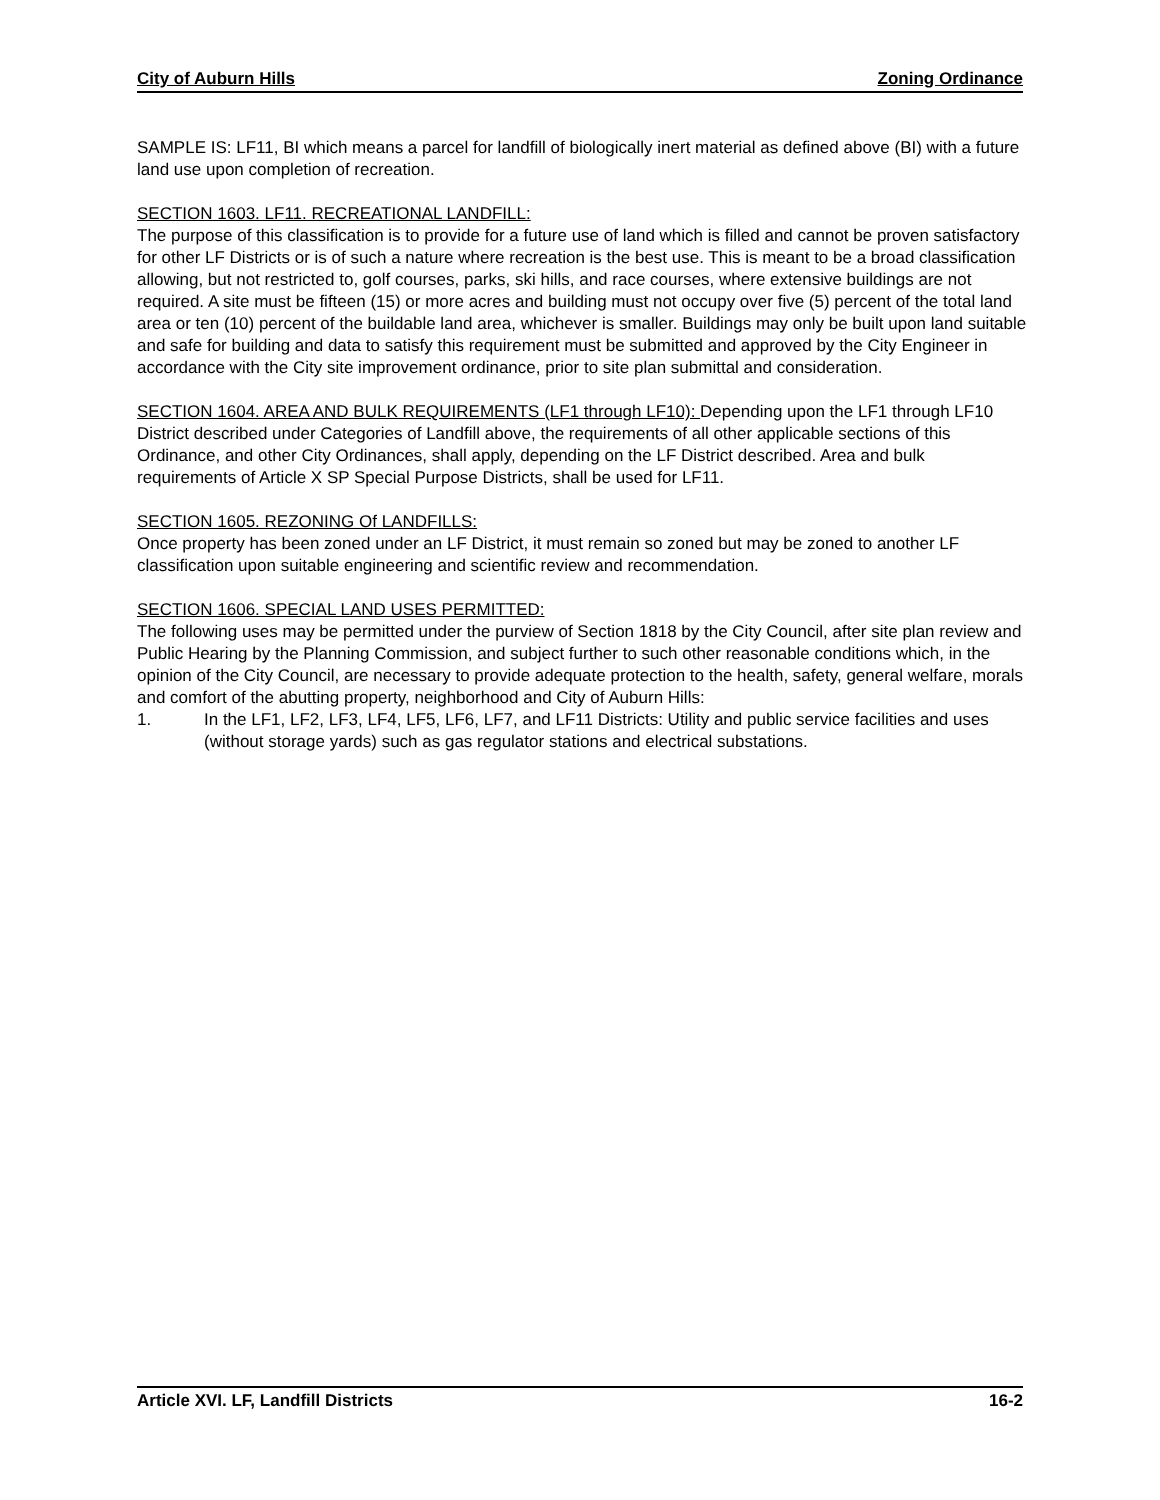City of Auburn Hills Zoning Ordinance
SAMPLE IS: LF11, BI which means a parcel for landfill of biologically inert material as defined above (BI) with a future land use upon completion of recreation.
SECTION 1603. LF11. RECREATIONAL LANDFILL:
The purpose of this classification is to provide for a future use of land which is filled and cannot be proven satisfactory for other LF Districts or is of such a nature where recreation is the best use. This is meant to be a broad classification allowing, but not restricted to, golf courses, parks, ski hills, and race courses, where extensive buildings are not required. A site must be fifteen (15) or more acres and building must not occupy over five (5) percent of the total land area or ten (10) percent of the buildable land area, whichever is smaller. Buildings may only be built upon land suitable and safe for building and data to satisfy this requirement must be submitted and approved by the City Engineer in accordance with the City site improvement ordinance, prior to site plan submittal and consideration.
SECTION 1604. AREA AND BULK REQUIREMENTS (LF1 through LF10): Depending upon the LF1 through LF10 District described under Categories of Landfill above, the requirements of all other applicable sections of this Ordinance, and other City Ordinances, shall apply, depending on the LF District described. Area and bulk requirements of Article X SP Special Purpose Districts, shall be used for LF11.
SECTION 1605. REZONING Of LANDFILLS:
Once property has been zoned under an LF District, it must remain so zoned but may be zoned to another LF classification upon suitable engineering and scientific review and recommendation.
SECTION 1606. SPECIAL LAND USES PERMITTED:
The following uses may be permitted under the purview of Section 1818 by the City Council, after site plan review and Public Hearing by the Planning Commission, and subject further to such other reasonable conditions which, in the opinion of the City Council, are necessary to provide adequate protection to the health, safety, general welfare, morals and comfort of the abutting property, neighborhood and City of Auburn Hills:
1. In the LF1, LF2, LF3, LF4, LF5, LF6, LF7, and LF11 Districts: Utility and public service facilities and uses (without storage yards) such as gas regulator stations and electrical substations.
Article XVI. LF, Landfill Districts 16-2